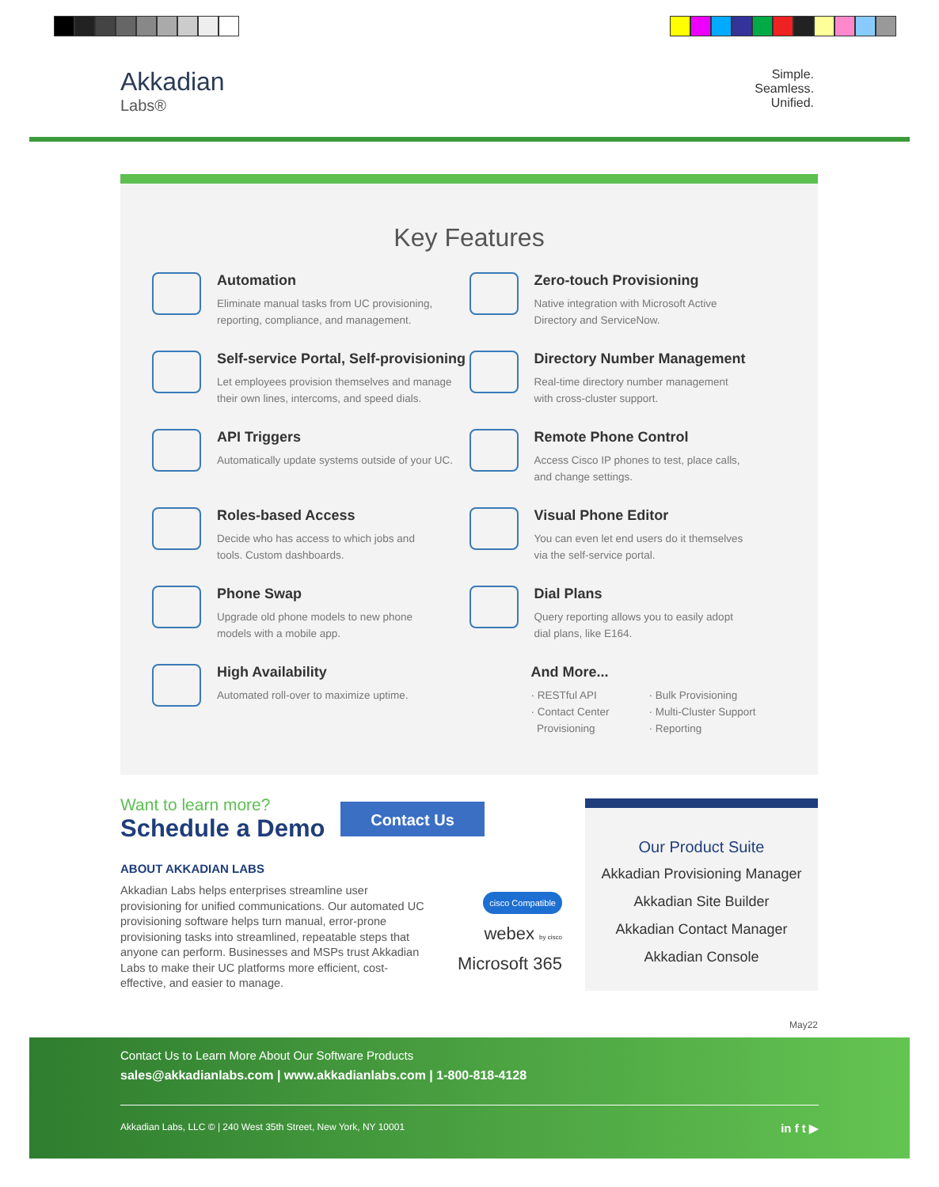Akkadian
Labs®
Simple.
Seamless.
Unified.
Key Features
Automation
Eliminate manual tasks from UC provisioning,
reporting, compliance, and management.
Zero-touch Provisioning
Native integration with Microsoft Active
Directory and ServiceNow.
Self-service Portal, Self-provisioning
Let employees provision themselves and manage
their own lines, intercoms, and speed dials.
Directory Number Management
Real-time directory number management
with cross-cluster support.
API Triggers
Automatically update systems outside of your UC.
Remote Phone Control
Access Cisco IP phones to test, place calls,
and change settings.
Roles-based Access
Decide who has access to which jobs and
tools. Custom dashboards.
Visual Phone Editor
You can even let end users do it themselves
via the self-service portal.
Phone Swap
Upgrade old phone models to new phone
models with a mobile app.
Dial Plans
Query reporting allows you to easily adopt
dial plans, like E164.
High Availability
Automated roll-over to maximize uptime.
And More...
· RESTful API
· Contact Center
Provisioning
· Bulk Provisioning
· Multi-Cluster Support
· Reporting
Want to learn more?
Schedule a Demo
ABOUT AKKADIAN LABS
Akkadian Labs helps enterprises streamline user provisioning for unified communications. Our automated UC provisioning software helps turn manual, error-prone provisioning tasks into streamlined, repeatable steps that anyone can perform. Businesses and MSPs trust Akkadian Labs to make their UC platforms more efficient, cost-effective, and easier to manage.
Contact Us
cisco Compatible
webex by cisco
Microsoft 365
Our Product Suite
Akkadian Provisioning Manager
Akkadian Site Builder
Akkadian Contact Manager
Akkadian Console
May22
Contact Us to Learn More About Our Software Products
sales@akkadianlabs.com | www.akkadianlabs.com | 1-800-818-4128
Akkadian Labs, LLC © | 240 West 35th Street, New York, NY 10001 in f t ▶